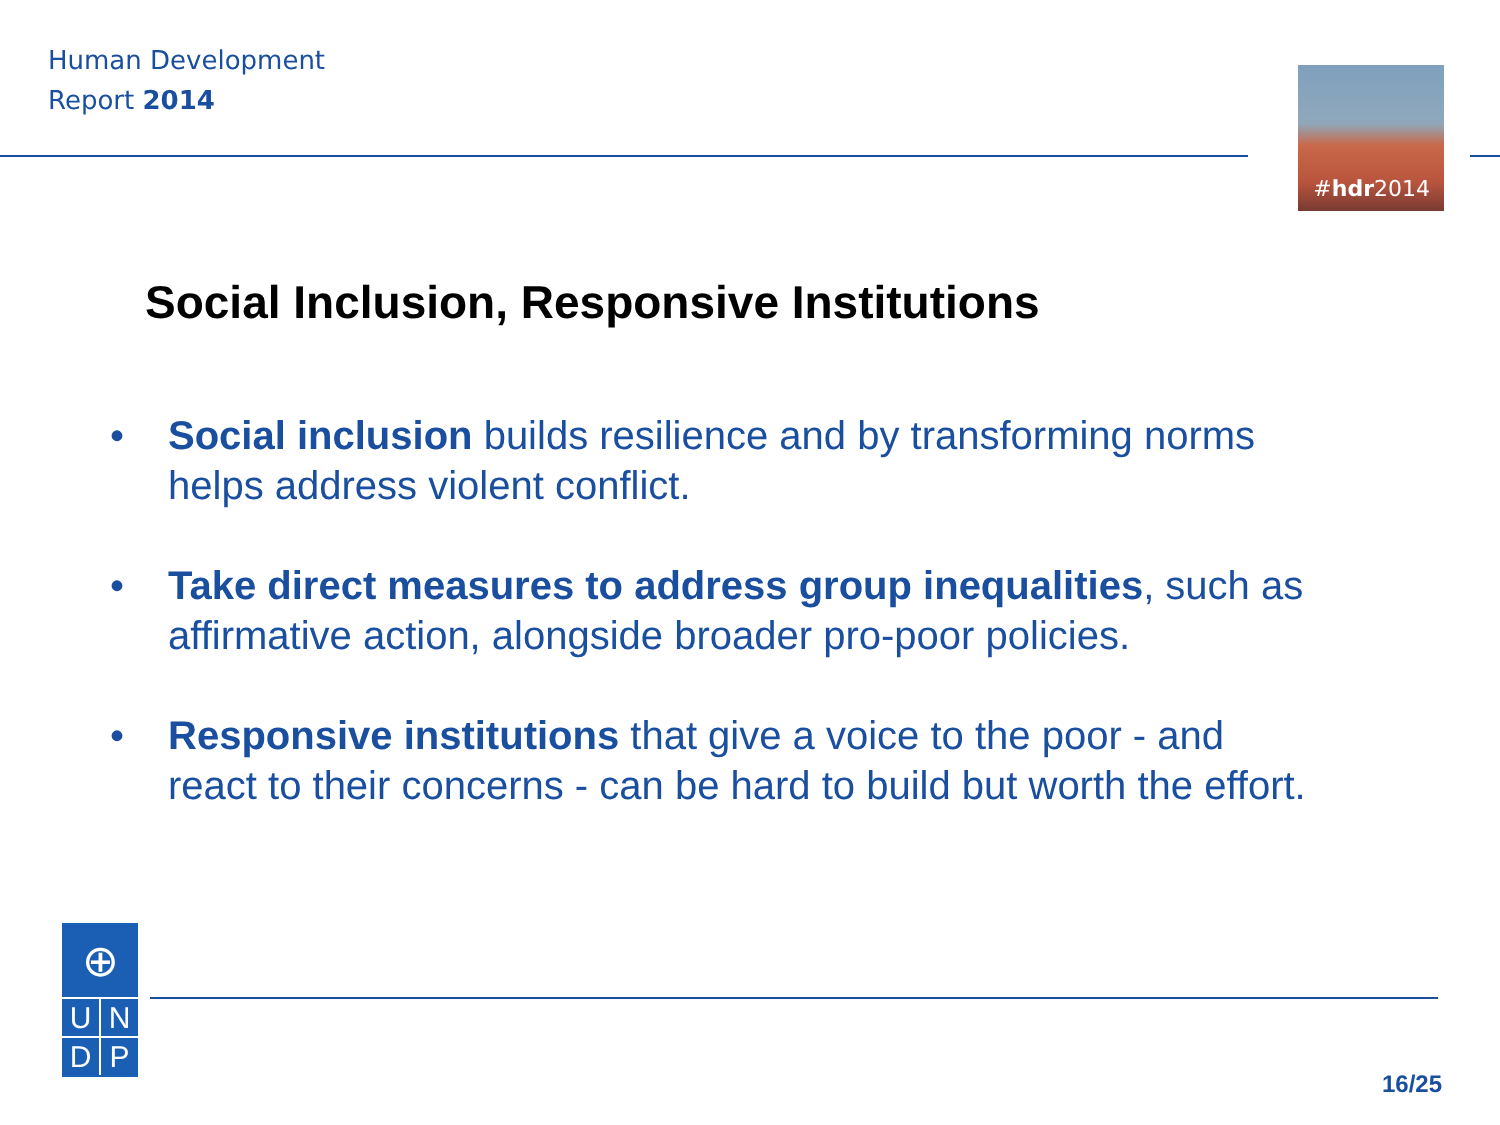Human Development
Report 2014
#hdr2014
Social Inclusion, Responsive Institutions
• Social inclusion builds resilience and by transforming norms helps address violent conflict.
• Take direct measures to address group inequalities, such as affirmative action, alongside broader pro-poor policies.
• Responsive institutions that give a voice to the poor - and react to their concerns - can be hard to build but worth the effort.
⊕
U N
D P
16/25